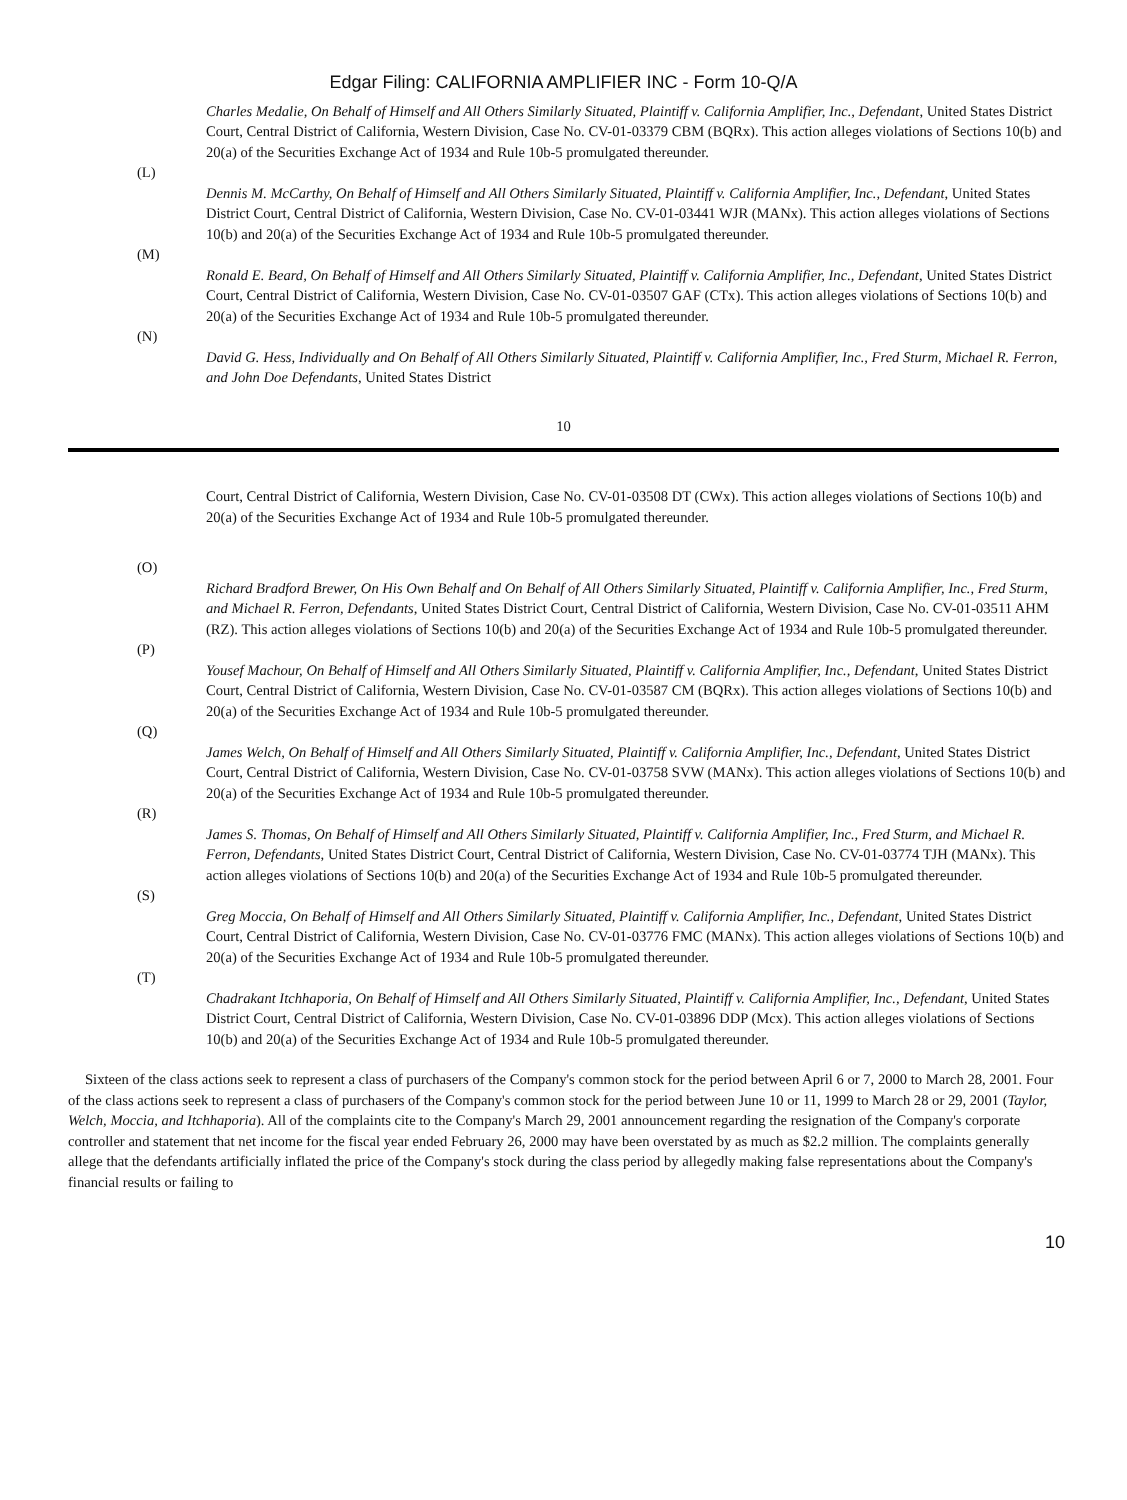Edgar Filing: CALIFORNIA AMPLIFIER INC - Form 10-Q/A
Charles Medalie, On Behalf of Himself and All Others Similarly Situated, Plaintiff v. California Amplifier, Inc., Defendant, United States District Court, Central District of California, Western Division, Case No. CV-01-03379 CBM (BQRx). This action alleges violations of Sections 10(b) and 20(a) of the Securities Exchange Act of 1934 and Rule 10b-5 promulgated thereunder.
(L)
Dennis M. McCarthy, On Behalf of Himself and All Others Similarly Situated, Plaintiff v. California Amplifier, Inc., Defendant, United States District Court, Central District of California, Western Division, Case No. CV-01-03441 WJR (MANx). This action alleges violations of Sections 10(b) and 20(a) of the Securities Exchange Act of 1934 and Rule 10b-5 promulgated thereunder.
(M)
Ronald E. Beard, On Behalf of Himself and All Others Similarly Situated, Plaintiff v. California Amplifier, Inc., Defendant, United States District Court, Central District of California, Western Division, Case No. CV-01-03507 GAF (CTx). This action alleges violations of Sections 10(b) and 20(a) of the Securities Exchange Act of 1934 and Rule 10b-5 promulgated thereunder.
(N)
David G. Hess, Individually and On Behalf of All Others Similarly Situated, Plaintiff v. California Amplifier, Inc., Fred Sturm, Michael R. Ferron, and John Doe Defendants, United States District
10
Court, Central District of California, Western Division, Case No. CV-01-03508 DT (CWx). This action alleges violations of Sections 10(b) and 20(a) of the Securities Exchange Act of 1934 and Rule 10b-5 promulgated thereunder.
(O)
Richard Bradford Brewer, On His Own Behalf and On Behalf of All Others Similarly Situated, Plaintiff v. California Amplifier, Inc., Fred Sturm, and Michael R. Ferron, Defendants, United States District Court, Central District of California, Western Division, Case No. CV-01-03511 AHM (RZ). This action alleges violations of Sections 10(b) and 20(a) of the Securities Exchange Act of 1934 and Rule 10b-5 promulgated thereunder.
(P)
Yousef Machour, On Behalf of Himself and All Others Similarly Situated, Plaintiff v. California Amplifier, Inc., Defendant, United States District Court, Central District of California, Western Division, Case No. CV-01-03587 CM (BQRx). This action alleges violations of Sections 10(b) and 20(a) of the Securities Exchange Act of 1934 and Rule 10b-5 promulgated thereunder.
(Q)
James Welch, On Behalf of Himself and All Others Similarly Situated, Plaintiff v. California Amplifier, Inc., Defendant, United States District Court, Central District of California, Western Division, Case No. CV-01-03758 SVW (MANx). This action alleges violations of Sections 10(b) and 20(a) of the Securities Exchange Act of 1934 and Rule 10b-5 promulgated thereunder.
(R)
James S. Thomas, On Behalf of Himself and All Others Similarly Situated, Plaintiff v. California Amplifier, Inc., Fred Sturm, and Michael R. Ferron, Defendants, United States District Court, Central District of California, Western Division, Case No. CV-01-03774 TJH (MANx). This action alleges violations of Sections 10(b) and 20(a) of the Securities Exchange Act of 1934 and Rule 10b-5 promulgated thereunder.
(S)
Greg Moccia, On Behalf of Himself and All Others Similarly Situated, Plaintiff v. California Amplifier, Inc., Defendant, United States District Court, Central District of California, Western Division, Case No. CV-01-03776 FMC (MANx). This action alleges violations of Sections 10(b) and 20(a) of the Securities Exchange Act of 1934 and Rule 10b-5 promulgated thereunder.
(T)
Chadrakant Itchhaporia, On Behalf of Himself and All Others Similarly Situated, Plaintiff v. California Amplifier, Inc., Defendant, United States District Court, Central District of California, Western Division, Case No. CV-01-03896 DDP (Mcx). This action alleges violations of Sections 10(b) and 20(a) of the Securities Exchange Act of 1934 and Rule 10b-5 promulgated thereunder.
Sixteen of the class actions seek to represent a class of purchasers of the Company's common stock for the period between April 6 or 7, 2000 to March 28, 2001. Four of the class actions seek to represent a class of purchasers of the Company's common stock for the period between June 10 or 11, 1999 to March 28 or 29, 2001 (Taylor, Welch, Moccia, and Itchhaporia). All of the complaints cite to the Company's March 29, 2001 announcement regarding the resignation of the Company's corporate controller and statement that net income for the fiscal year ended February 26, 2000 may have been overstated by as much as $2.2 million. The complaints generally allege that the defendants artificially inflated the price of the Company's stock during the class period by allegedly making false representations about the Company's financial results or failing to
10